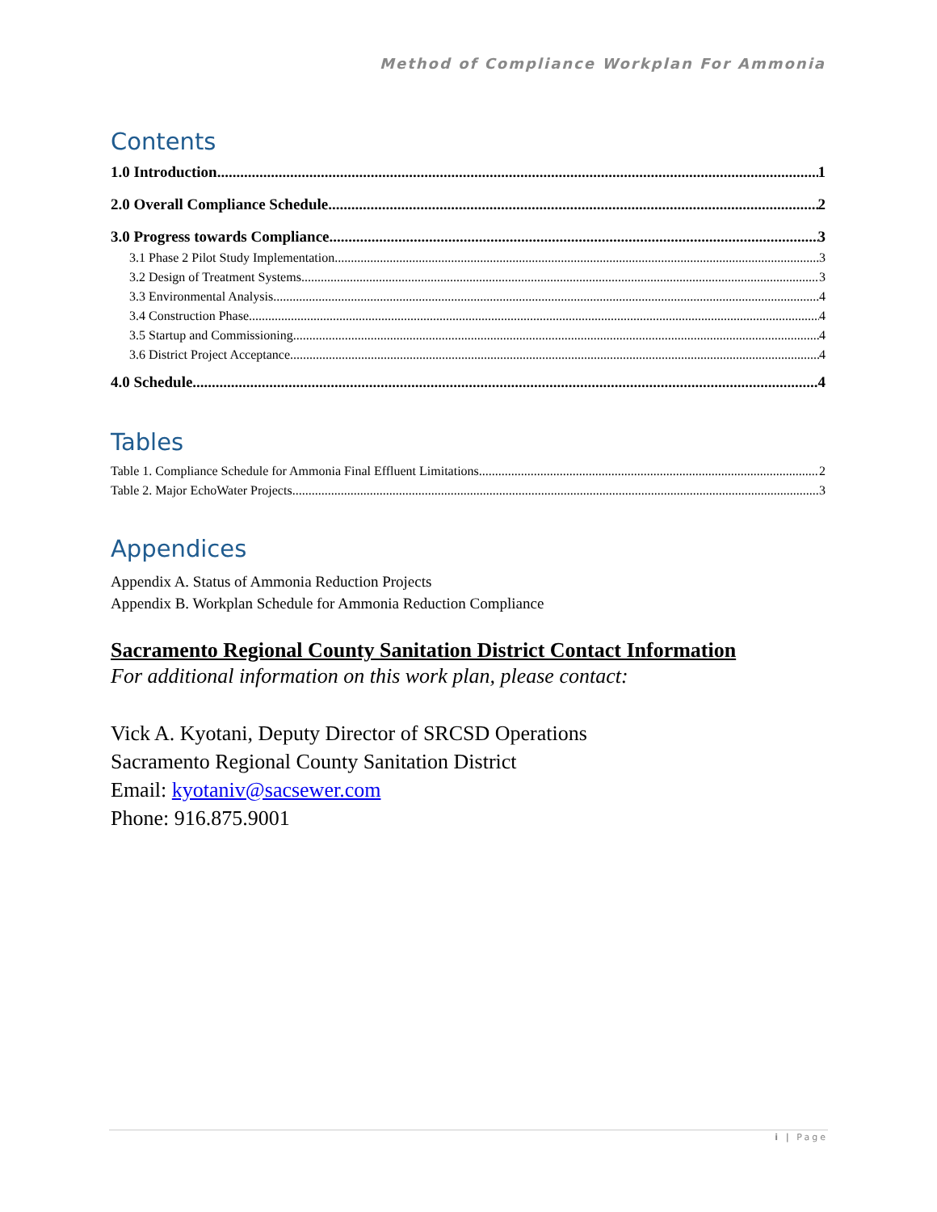Method of Compliance Workplan For Ammonia
Contents
1.0 Introduction 1
2.0 Overall Compliance Schedule 2
3.0 Progress towards Compliance 3
3.1 Phase 2 Pilot Study Implementation 3
3.2 Design of Treatment Systems 3
3.3 Environmental Analysis 4
3.4 Construction Phase 4
3.5 Startup and Commissioning 4
3.6 District Project Acceptance 4
4.0 Schedule 4
Tables
Table 1. Compliance Schedule for Ammonia Final Effluent Limitations 2
Table 2. Major EchoWater Projects 3
Appendices
Appendix A. Status of Ammonia Reduction Projects
Appendix B. Workplan Schedule for Ammonia Reduction Compliance
Sacramento Regional County Sanitation District Contact Information
For additional information on this work plan, please contact:
Vick A. Kyotani, Deputy Director of SRCSD Operations
Sacramento Regional County Sanitation District
Email: kyotaniv@sacsewer.com
Phone: 916.875.9001
i | Page